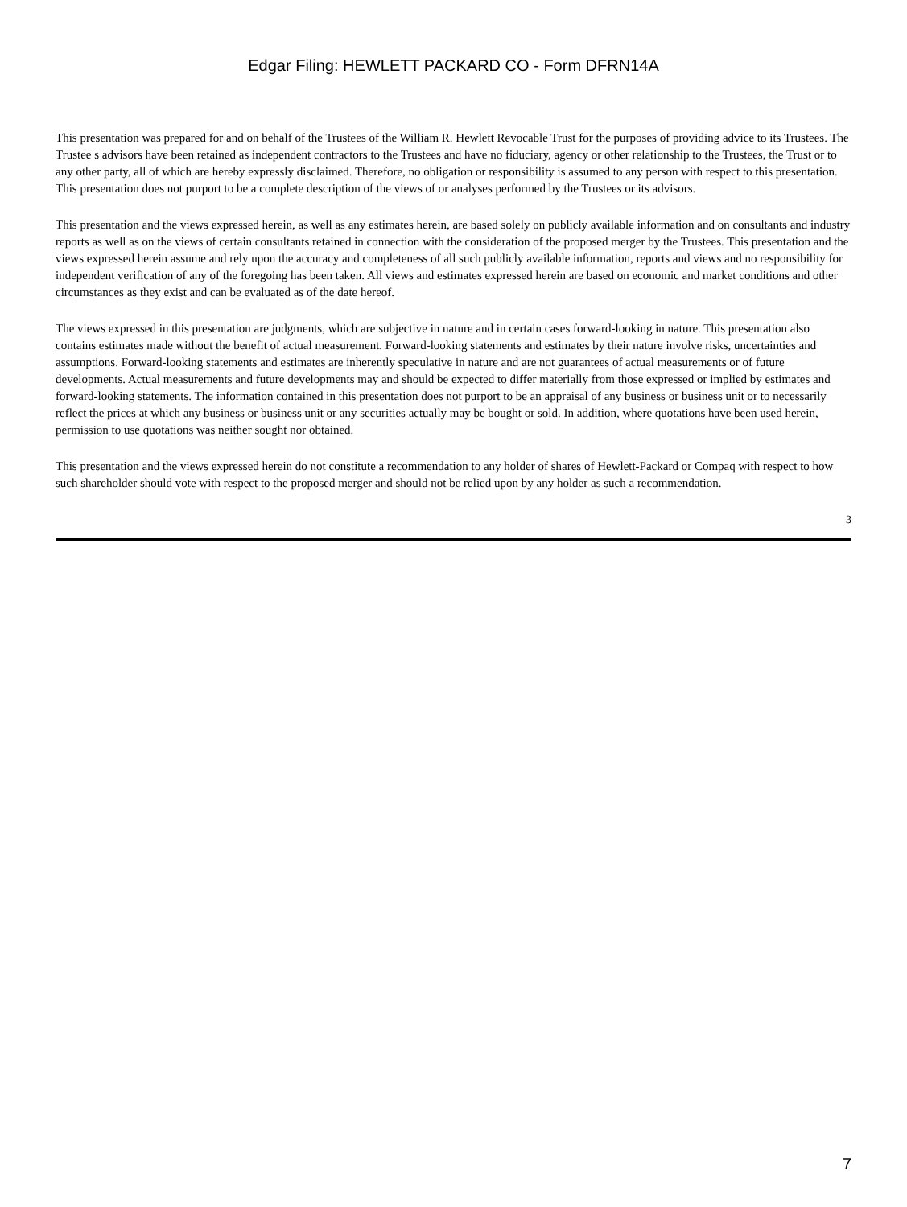Edgar Filing: HEWLETT PACKARD CO - Form DFRN14A
This presentation was prepared for and on behalf of the Trustees of the William R. Hewlett Revocable Trust for the purposes of providing advice to its Trustees. The Trustee s advisors have been retained as independent contractors to the Trustees and have no fiduciary, agency or other relationship to the Trustees, the Trust or to any other party, all of which are hereby expressly disclaimed. Therefore, no obligation or responsibility is assumed to any person with respect to this presentation. This presentation does not purport to be a complete description of the views of or analyses performed by the Trustees or its advisors.
This presentation and the views expressed herein, as well as any estimates herein, are based solely on publicly available information and on consultants and industry reports as well as on the views of certain consultants retained in connection with the consideration of the proposed merger by the Trustees. This presentation and the views expressed herein assume and rely upon the accuracy and completeness of all such publicly available information, reports and views and no responsibility for independent verification of any of the foregoing has been taken. All views and estimates expressed herein are based on economic and market conditions and other circumstances as they exist and can be evaluated as of the date hereof.
The views expressed in this presentation are judgments, which are subjective in nature and in certain cases forward-looking in nature. This presentation also contains estimates made without the benefit of actual measurement. Forward-looking statements and estimates by their nature involve risks, uncertainties and assumptions. Forward-looking statements and estimates are inherently speculative in nature and are not guarantees of actual measurements or of future developments. Actual measurements and future developments may and should be expected to differ materially from those expressed or implied by estimates and forward-looking statements. The information contained in this presentation does not purport to be an appraisal of any business or business unit or to necessarily reflect the prices at which any business or business unit or any securities actually may be bought or sold. In addition, where quotations have been used herein, permission to use quotations was neither sought nor obtained.
This presentation and the views expressed herein do not constitute a recommendation to any holder of shares of Hewlett-Packard or Compaq with respect to how such shareholder should vote with respect to the proposed merger and should not be relied upon by any holder as such a recommendation.
3
7